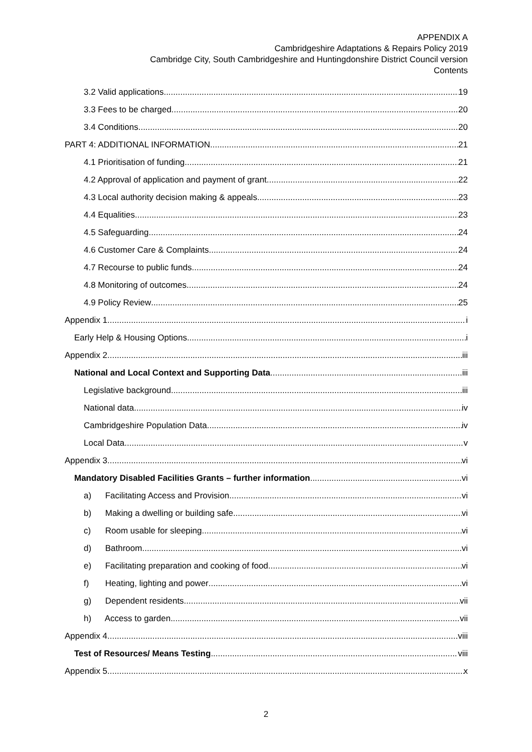APPENDIX A
Cambridgeshire Adaptations & Repairs Policy 2019
Cambridge City, South Cambridgeshire and Huntingdonshire District Council version
Contents
3.2 Valid applications 19
3.3 Fees to be charged 20
3.4 Conditions 20
PART 4: ADDITIONAL INFORMATION 21
4.1 Prioritisation of funding 21
4.2 Approval of application and payment of grant 22
4.3 Local authority decision making & appeals 23
4.4 Equalities 23
4.5 Safeguarding 24
4.6 Customer Care & Complaints 24
4.7 Recourse to public funds 24
4.8 Monitoring of outcomes 24
4.9 Policy Review 25
Appendix 1 i
Early Help & Housing Options i
Appendix 2 iii
National and Local Context and Supporting Data iii
Legislative background iii
National data iv
Cambridgeshire Population Data iv
Local Data v
Appendix 3 vi
Mandatory Disabled Facilities Grants – further information vi
a) Facilitating Access and Provision vi
b) Making a dwelling or building safe vi
c) Room usable for sleeping vi
d) Bathroom vi
e) Facilitating preparation and cooking of food vi
f) Heating, lighting and power vi
g) Dependent residents vii
h) Access to garden vii
Appendix 4 viii
Test of Resources/ Means Testing viii
Appendix 5 x
2